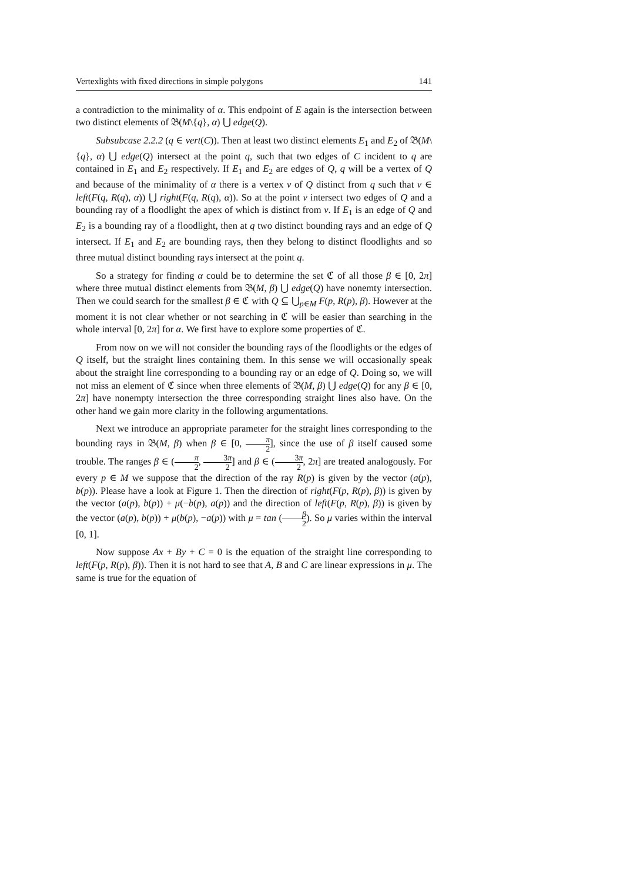Vertexlights with fixed directions in simple polygons 141
a contradiction to the minimality of α. This endpoint of E again is the intersection between two distinct elements of 𝔅(M\{q}, α) ⋃ edge(Q).
Subsubcase 2.2.2 (q ∈ vert(C)). Then at least two distinct elements E<sub>1</sub> and E<sub>2</sub> of 𝔅(M\{q}, α) ⋃ edge(Q) intersect at the point q, such that two edges of C incident to q are contained in E<sub>1</sub> and E<sub>2</sub> respectively. If E<sub>1</sub> and E<sub>2</sub> are edges of Q, q will be a vertex of Q and because of the minimality of α there is a vertex v of Q distinct from q such that v ∈ left(F(q, R(q), α)) ⋃ right(F(q, R(q), α)). So at the point v intersect two edges of Q and a bounding ray of a floodlight the apex of which is distinct from v. If E<sub>1</sub> is an edge of Q and E<sub>2</sub> is a bounding ray of a floodlight, then at q two distinct bounding rays and an edge of Q intersect. If E<sub>1</sub> and E<sub>2</sub> are bounding rays, then they belong to distinct floodlights and so three mutual distinct bounding rays intersect at the point q.
So a strategy for finding α could be to determine the set ℭ of all those β ∈ [0, 2π] where three mutual distinct elements from 𝔅(M, β) ⋃ edge(Q) have nonemty intersection. Then we could search for the smallest β ∈ ℭ with Q ⊆ ⋃<sub>p∈M</sub> F(p, R(p), β). However at the moment it is not clear whether or not searching in ℭ will be easier than searching in the whole interval [0, 2π] for α. We first have to explore some properties of ℭ.
From now on we will not consider the bounding rays of the floodlights or the edges of Q itself, but the straight lines containing them. In this sense we will occasionally speak about the straight line corresponding to a bounding ray or an edge of Q. Doing so, we will not miss an element of ℭ since when three elements of 𝔅(M, β) ⋃ edge(Q) for any β ∈ [0, 2π] have nonempty intersection the three corresponding straight lines also have. On the other hand we gain more clarity in the following argumentations.
Next we introduce an appropriate parameter for the straight lines corresponding to the bounding rays in 𝔅(M, β) when β ∈ [0, π 2], since the use of β itself caused some trouble. The ranges β ∈ (π 2, 3π 2] and β ∈ (3π 2, 2π] are treated analogously. For every p ∈ M we suppose that the direction of the ray R(p) is given by the vector (a(p), b(p)). Please have a look at Figure 1. Then the direction of right(F(p, R(p), β)) is given by the vector (a(p), b(p)) + μ(−b(p), a(p)) and the direction of left(F(p, R(p), β)) is given by the vector (a(p), b(p)) + μ(b(p), −a(p)) with μ = tan (β 2). So μ varies within the interval [0, 1].
Now suppose Ax + By + C = 0 is the equation of the straight line corresponding to left(F(p, R(p), β)). Then it is not hard to see that A, B and C are linear expressions in μ. The same is true for the equation of